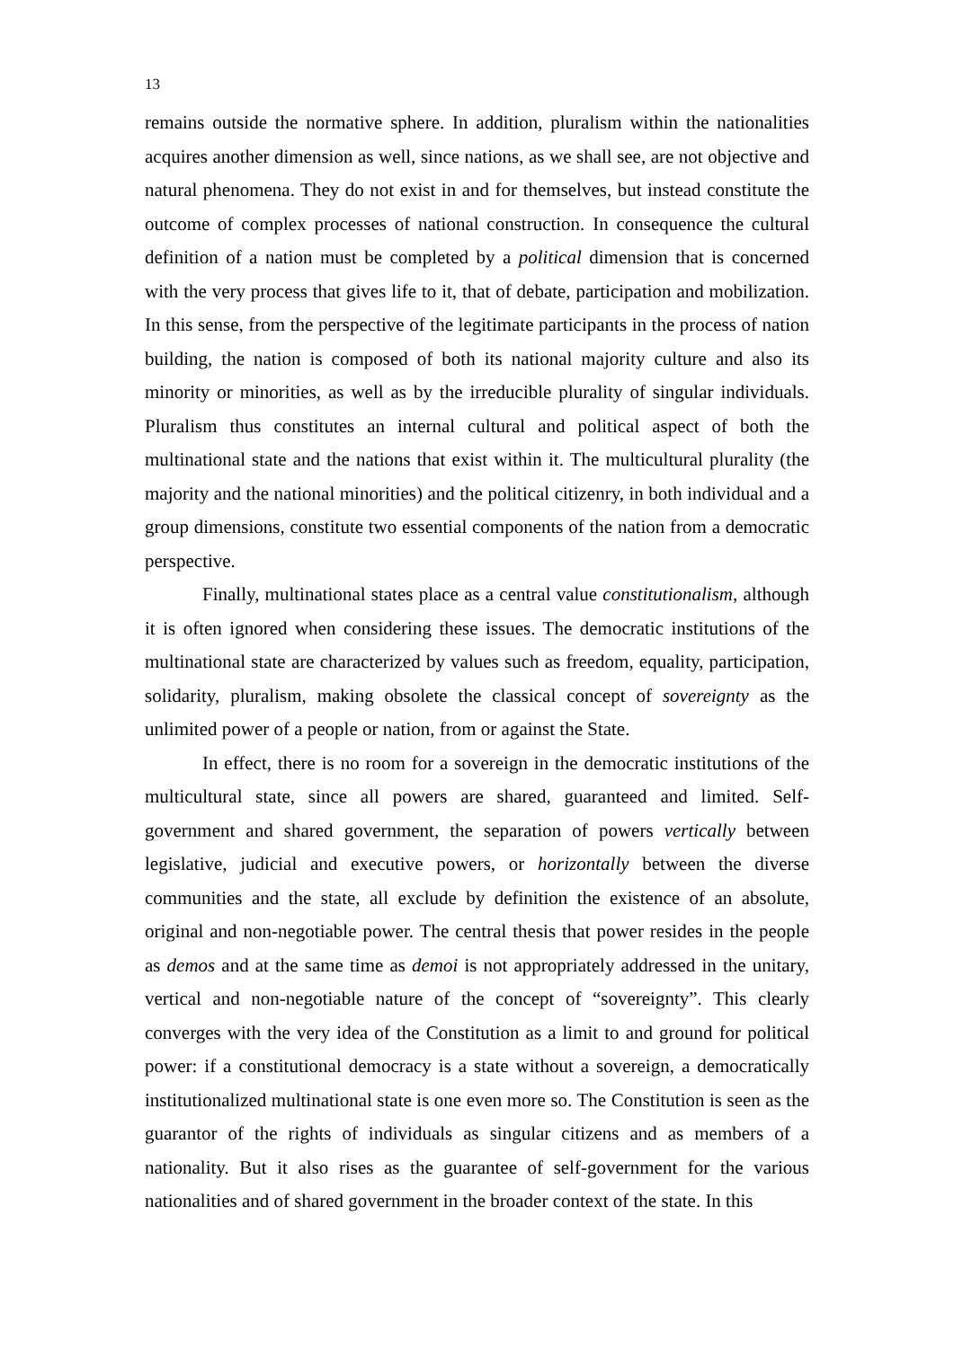13
remains outside the normative sphere. In addition, pluralism within the nationalities acquires another dimension as well, since nations, as we shall see, are not objective and natural phenomena. They do not exist in and for themselves, but instead constitute the outcome of complex processes of national construction. In consequence the cultural definition of a nation must be completed by a political dimension that is concerned with the very process that gives life to it, that of debate, participation and mobilization. In this sense, from the perspective of the legitimate participants in the process of nation building, the nation is composed of both its national majority culture and also its minority or minorities, as well as by the irreducible plurality of singular individuals. Pluralism thus constitutes an internal cultural and political aspect of both the multinational state and the nations that exist within it. The multicultural plurality (the majority and the national minorities) and the political citizenry, in both individual and a group dimensions, constitute two essential components of the nation from a democratic perspective.
Finally, multinational states place as a central value constitutionalism, although it is often ignored when considering these issues. The democratic institutions of the multinational state are characterized by values such as freedom, equality, participation, solidarity, pluralism, making obsolete the classical concept of sovereignty as the unlimited power of a people or nation, from or against the State.
In effect, there is no room for a sovereign in the democratic institutions of the multicultural state, since all powers are shared, guaranteed and limited. Self-government and shared government, the separation of powers vertically between legislative, judicial and executive powers, or horizontally between the diverse communities and the state, all exclude by definition the existence of an absolute, original and non-negotiable power. The central thesis that power resides in the people as demos and at the same time as demoi is not appropriately addressed in the unitary, vertical and non-negotiable nature of the concept of “sovereignty”. This clearly converges with the very idea of the Constitution as a limit to and ground for political power: if a constitutional democracy is a state without a sovereign, a democratically institutionalized multinational state is one even more so. The Constitution is seen as the guarantor of the rights of individuals as singular citizens and as members of a nationality. But it also rises as the guarantee of self-government for the various nationalities and of shared government in the broader context of the state. In this